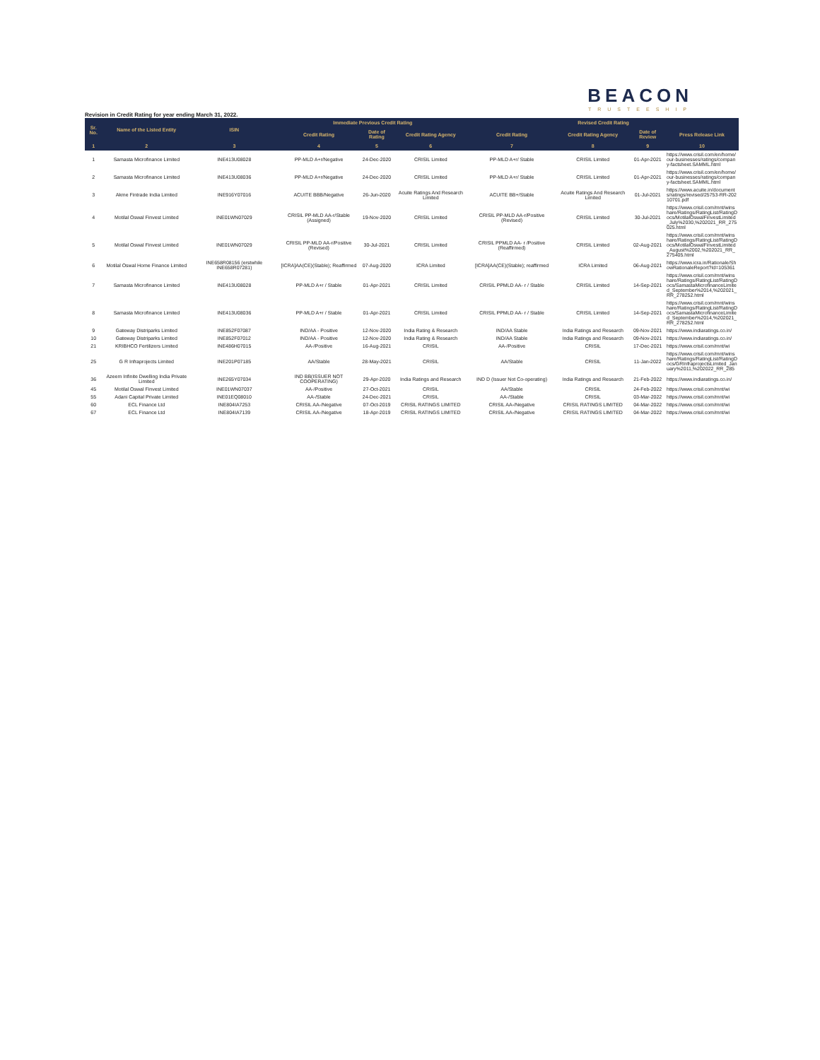BEACON
TRUSTEESHIP
Revision in Credit Rating for year ending March 31, 2022.
| Sr. No. | Name of the Listed Entity | ISIN | Immediate Previous Credit Rating | | | Revised Credit Rating | | | |
| --- | --- | --- | --- | --- | --- | --- | --- | --- | --- |
| | | | Credit Rating | Date of Rating | Credit Rating Agency | Credit Rating | Credit Rating Agency | Date of Review | Press Release Link |
| 1 | 2 | 3 | 4 | 5 | 6 | 7 | 8 | 9 | 10 |
| 1 | Samasta Microfinance Limited | INE413U08028 | PP-MLD A+r/Negative | 24-Dec-2020 | CRISIL Limited | PP-MLD A+r/ Stable | CRISIL Limited | 01-Apr-2021 | https://www.crisil.com/en/home/our-businesses/ratings/company-factsheet.SAMML.html |
| 2 | Samasta Microfinance Limited | INE413U08036 | PP-MLD A+r/Negative | 24-Dec-2020 | CRISIL Limited | PP-MLD A+r/ Stable | CRISIL Limited | 01-Apr-2021 | https://www.crisil.com/en/home/our-businesses/ratings/company-factsheet.SAMML.html |
| 3 | Akme Fintrade India Limited | INE916Y07016 | ACUITE BBB/Negative | 26-Jun-2020 | Acuite Ratings And Research Limited | ACUITE BB+/Stable | Acuite Ratings And Research Limited | 01-Jul-2021 | https://www.acuite.in/documents/ratings/revised/25753-RR-20210701.pdf |
| 4 | Motilal Oswal Finvest Limited | INE01WN07029 | CRISIL PP-MLD AA-r/Stable (Assigned) | 19-Nov-2020 | CRISIL Limited | CRISIL PP-MLD AA-r/Positive (Revised) | CRISIL Limited | 30-Jul-2021 | https://www.crisil.com/mnt/winshare/Ratings/RatingList/RatingDocs/MotilalOswalFinvestLimited_July%2030,%202021_RR_275025.html |
| 5 | Motilal Oswal Finvest Limited | INE01WN07029 | CRISIL PP-MLD AA-r/Positive (Revised) | 30-Jul-2021 | CRISIL Limited | CRISIL PPMLD AA- r /Positive (Reaffirmed) | CRISIL Limited | 02-Aug-2021 | https://www.crisil.com/mnt/winshare/Ratings/RatingList/RatingDocs/MotilalOswalFinvestLimited_August%2002,%202021_RR_275405.html |
| 6 | Motilal Oswal Home Finance Limited | INE658R08156 (erstwhile INE658R07281) | [ICRA]AA(CE)(Stable); Reaffirmed | 07-Aug-2020 | ICRA Limited | [ICRA]AA(CE)(Stable); reaffirmed | ICRA Limited | 06-Aug-2021 | https://www.icra.in/Rationale/ShowRationaleReport?Id=105361 |
| 7 | Samasta Microfinance Limited | INE413U08028 | PP-MLD A+r / Stable | 01-Apr-2021 | CRISIL Limited | CRISIL PPMLD AA- r / Stable | CRISIL Limited | 14-Sep-2021 | https://www.crisil.com/mnt/winshare/Ratings/RatingList/RatingDocs/SamastaMicrofinanceLimited_September%2014,%202021_RR_278252.html |
| 8 | Samasta Microfinance Limited | INE413U08036 | PP-MLD A+r / Stable | 01-Apr-2021 | CRISIL Limited | CRISIL PPMLD AA- r / Stable | CRISIL Limited | 14-Sep-2021 | https://www.crisil.com/mnt/winshare/Ratings/RatingList/RatingDocs/SamastaMicrofinanceLimited_September%2014,%202021_RR_278252.html |
| 9 | Gateway Distriparks Limited | INE852F07087 | IND/AA - Positive | 12-Nov-2020 | India Rating & Research | IND/AA Stable | India Ratings and Research | 09-Nov-2021 | https://www.indiaratings.co.in/ |
| 10 | Gateway Distriparks Limited | INE852F07012 | IND/AA - Positive | 12-Nov-2020 | India Rating & Research | IND/AA Stable | India Ratings and Research | 09-Nov-2021 | https://www.indiaratings.co.in/ |
| 21 | KRIBHCO Fertilizers Limited | INE486H07015 | AA-/Positive | 16-Aug-2021 | CRISIL | AA-/Positive | CRISIL | 17-Dec-2021 | https://www.crisil.com/mnt/wi |
| 25 | G R Infraprojects Limited | INE201P07185 | AA/Stable | 28-May-2021 | CRISIL | AA/Stable | CRISIL | 11-Jan-2022 | https://www.crisil.com/mnt/winshare/Ratings/RatingList/RatingDocs/GRInfraprojectsLimited_January%2011,%202022_RR_285 |
| 36 | Azeem Infinite Dwelling India Private Limited | INE265Y07034 | IND BB(ISSUER NOT COOPERATING) | 29-Apr-2020 | India Ratings and Research | IND D (Issuer Not Co-operating) | India Ratings and Research | 21-Feb-2022 | https://www.indiaratings.co.in/ |
| 45 | Motilal Oswal Finvest Limited | INE01WN07037 | AA-/Positive | 27-Oct-2021 | CRISIL | AA/Stable | CRISIL | 24-Feb-2022 | https://www.crisil.com/mnt/wi |
| 55 | Adani Capital Private Limited | INE01EQ08010 | AA-/Stable | 24-Dec-2021 | CRISIL | AA-/Stable | CRISIL | 03-Mar-2022 | https://www.crisil.com/mnt/wi |
| 60 | ECL Finance Ltd | INE804IA7253 | CRISIL AA-/Negative | 07-Oct-2019 | CRISIL RATINGS LIMITED | CRISIL AA-/Negative | CRISIL RATINGS LIMITED | 04-Mar-2022 | https://www.crisil.com/mnt/wi |
| 67 | ECL Finance Ltd | INE804IA7139 | CRISIL AA-/Negative | 18-Apr-2019 | CRISIL RATINGS LIMITED | CRISIL AA-/Negative | CRISIL RATINGS LIMITED | 04-Mar-2022 | https://www.crisil.com/mnt/wi |